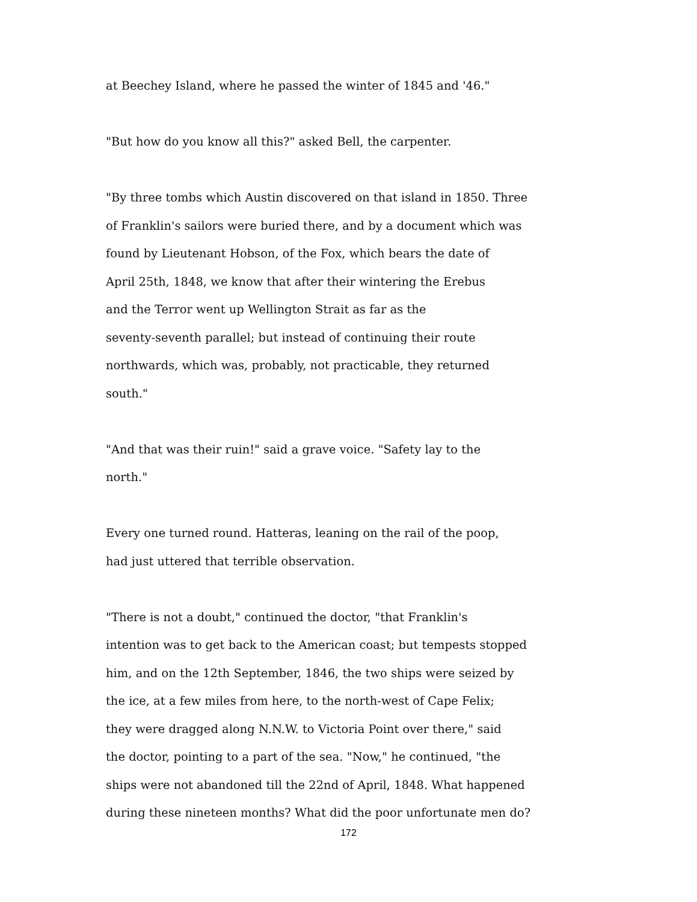at Beechey Island, where he passed the winter of 1845 and '46."
"But how do you know all this?" asked Bell, the carpenter.
"By three tombs which Austin discovered on that island in 1850. Three
of Franklin's sailors were buried there, and by a document which was
found by Lieutenant Hobson, of the Fox, which bears the date of
April 25th, 1848, we know that after their wintering the Erebus
and the Terror went up Wellington Strait as far as the
seventy-seventh parallel; but instead of continuing their route
northwards, which was, probably, not practicable, they returned
south."
"And that was their ruin!" said a grave voice. "Safety lay to the
north."
Every one turned round. Hatteras, leaning on the rail of the poop,
had just uttered that terrible observation.
"There is not a doubt," continued the doctor, "that Franklin's
intention was to get back to the American coast; but tempests stopped
him, and on the 12th September, 1846, the two ships were seized by
the ice, at a few miles from here, to the north-west of Cape Felix;
they were dragged along N.N.W. to Victoria Point over there," said
the doctor, pointing to a part of the sea. "Now," he continued, "the
ships were not abandoned till the 22nd of April, 1848. What happened
during these nineteen months? What did the poor unfortunate men do?
172